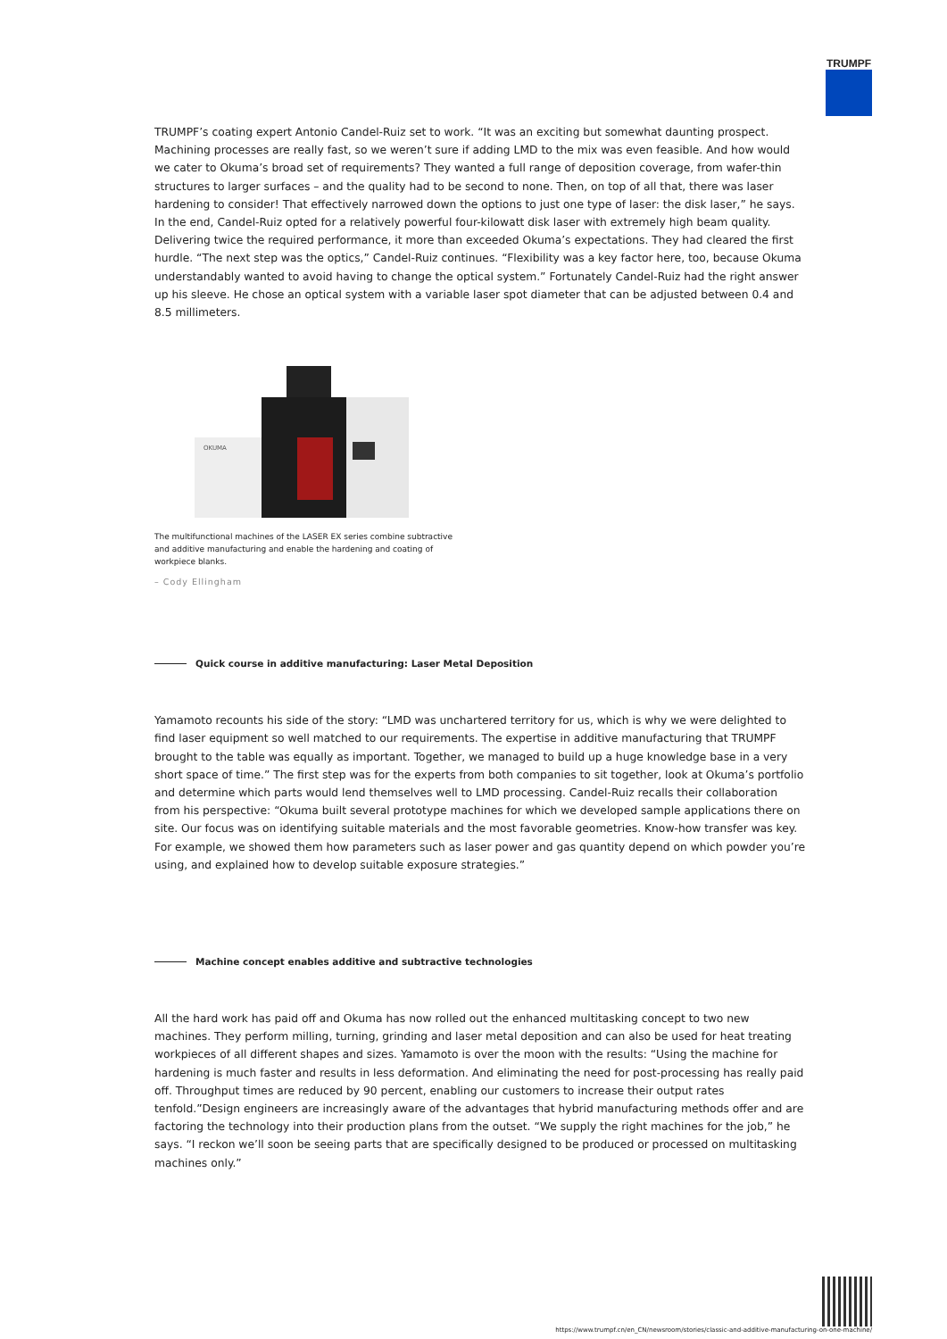TRUMPF
TRUMPF’s coating expert Antonio Candel-Ruiz set to work. “It was an exciting but somewhat daunting prospect. Machining processes are really fast, so we weren’t sure if adding LMD to the mix was even feasible. And how would we cater to Okuma’s broad set of requirements? They wanted a full range of deposition coverage, from wafer-thin structures to larger surfaces – and the quality had to be second to none. Then, on top of all that, there was laser hardening to consider! That effectively narrowed down the options to just one type of laser: the disk laser,” he says. In the end, Candel-Ruiz opted for a relatively powerful four-kilowatt disk laser with extremely high beam quality. Delivering twice the required performance, it more than exceeded Okuma’s expectations. They had cleared the first hurdle. “The next step was the optics,” Candel-Ruiz continues. “Flexibility was a key factor here, too, because Okuma understandably wanted to avoid having to change the optical system.” Fortunately Candel-Ruiz had the right answer up his sleeve. He chose an optical system with a variable laser spot diameter that can be adjusted between 0.4 and 8.5 millimeters.
OKUMA
The multifunctional machines of the LASER EX series combine subtractive and additive manufacturing and enable the hardening and coating of workpiece blanks.
– Cody Ellingham
Quick course in additive manufacturing: Laser Metal Deposition
Yamamoto recounts his side of the story: “LMD was unchartered territory for us, which is why we were delighted to find laser equipment so well matched to our requirements. The expertise in additive manufacturing that TRUMPF brought to the table was equally as important. Together, we managed to build up a huge knowledge base in a very short space of time.” The first step was for the experts from both companies to sit together, look at Okuma’s portfolio and determine which parts would lend themselves well to LMD processing. Candel-Ruiz recalls their collaboration from his perspective: “Okuma built several prototype machines for which we developed sample applications there on site. Our focus was on identifying suitable materials and the most favorable geometries. Know-how transfer was key. For example, we showed them how parameters such as laser power and gas quantity depend on which powder you’re using, and explained how to develop suitable exposure strategies.”
Machine concept enables additive and subtractive technologies
All the hard work has paid off and Okuma has now rolled out the enhanced multitasking concept to two new machines. They perform milling, turning, grinding and laser metal deposition and can also be used for heat treating workpieces of all different shapes and sizes. Yamamoto is over the moon with the results: “Using the machine for hardening is much faster and results in less deformation. And eliminating the need for post-processing has really paid off. Throughput times are reduced by 90 percent, enabling our customers to increase their output rates tenfold.”Design engineers are increasingly aware of the advantages that hybrid manufacturing methods offer and are factoring the technology into their production plans from the outset. “We supply the right machines for the job,” he says. “I reckon we’ll soon be seeing parts that are specifically designed to be produced or processed on multitasking machines only.”
https://www.trumpf.cn/en_CN/newsroom/stories/classic-and-additive-manufacturing-on-one-machine/